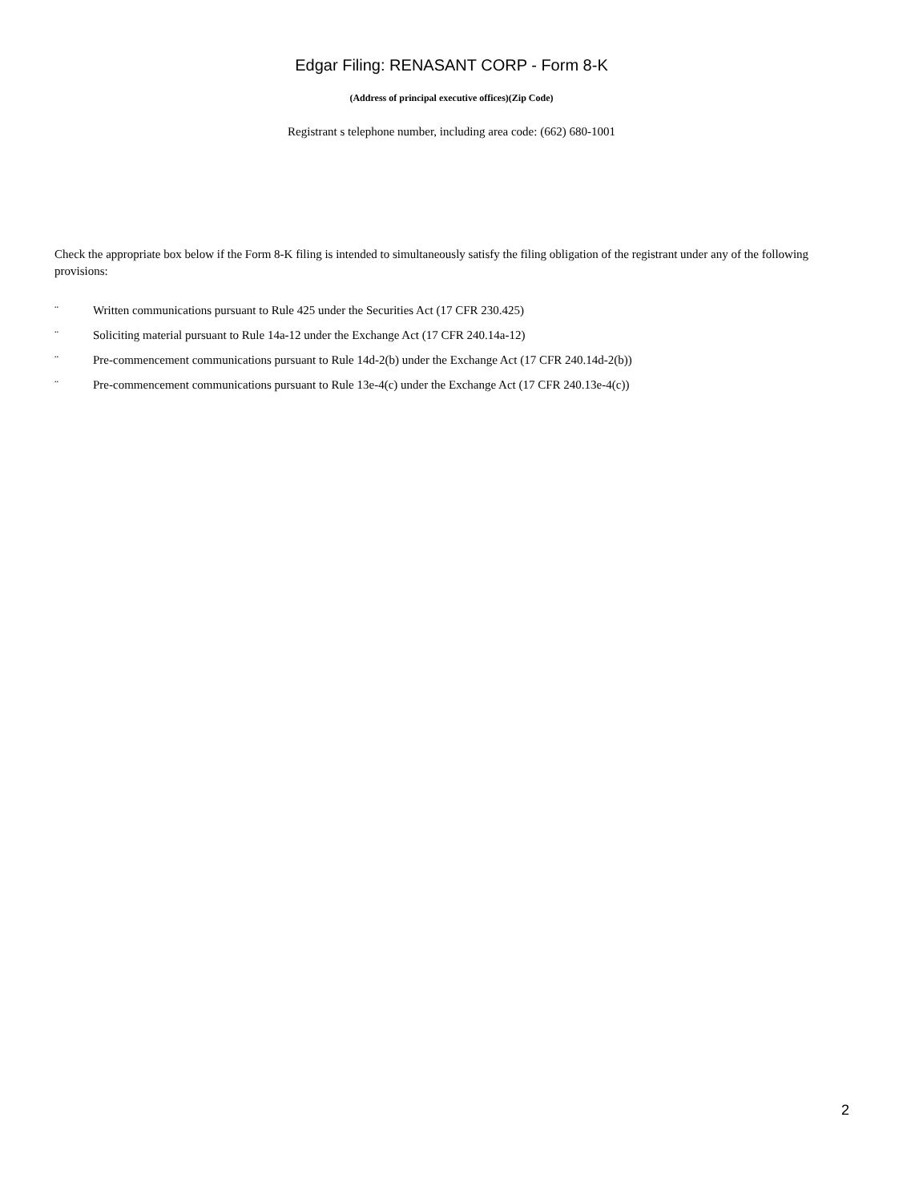Edgar Filing: RENASANT CORP - Form 8-K
(Address of principal executive offices)(Zip Code)
Registrant s telephone number, including area code: (662) 680-1001
Check the appropriate box below if the Form 8-K filing is intended to simultaneously satisfy the filing obligation of the registrant under any of the following provisions:
¨ Written communications pursuant to Rule 425 under the Securities Act (17 CFR 230.425)
¨ Soliciting material pursuant to Rule 14a-12 under the Exchange Act (17 CFR 240.14a-12)
¨ Pre-commencement communications pursuant to Rule 14d-2(b) under the Exchange Act (17 CFR 240.14d-2(b))
¨ Pre-commencement communications pursuant to Rule 13e-4(c) under the Exchange Act (17 CFR 240.13e-4(c))
2